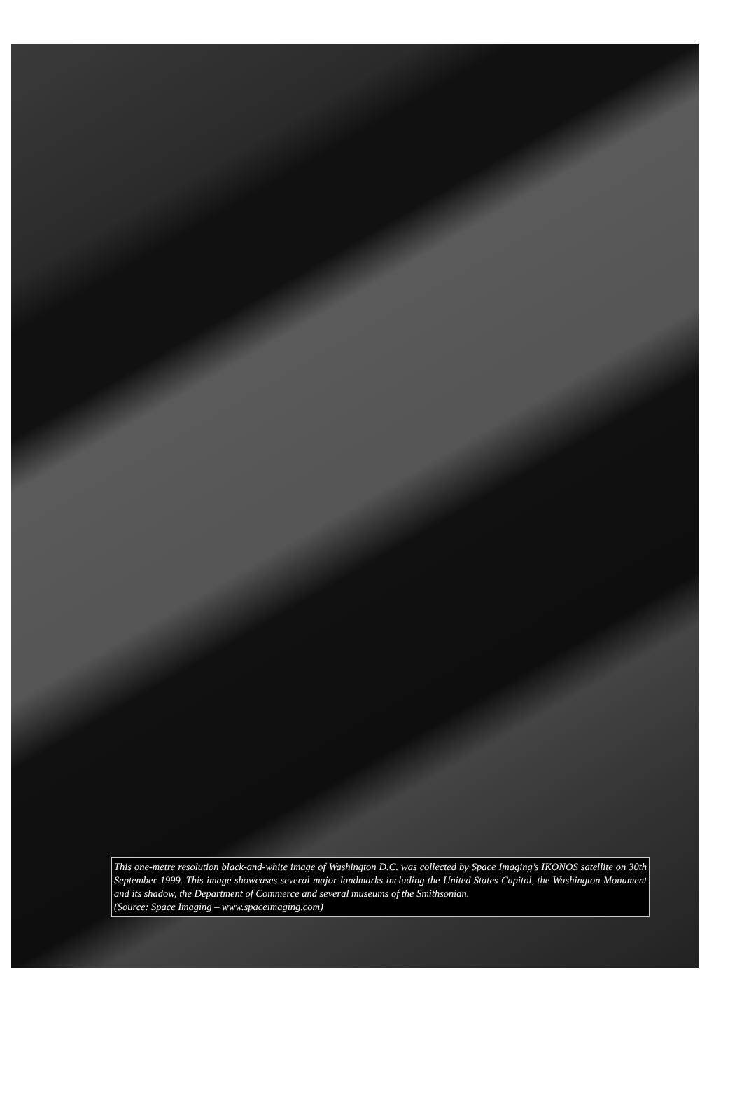This one-metre resolution black-and-white image of Washington D.C. was collected by Space Imaging’s IKONOS satellite on 30th September 1999. This image showcases several major landmarks including the United States Capitol, the Washington Monument and its shadow, the Department of Commerce and several museums of the Smithsonian.
(Source: Space Imaging – www.spaceimaging.com)